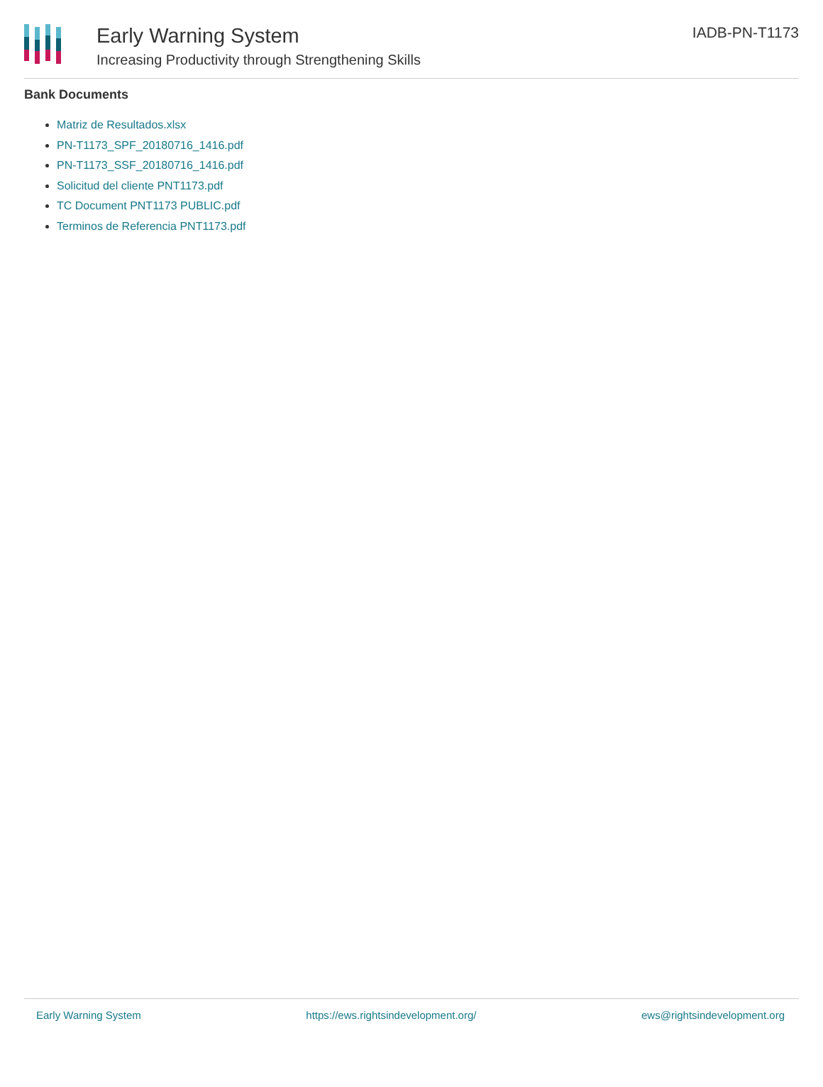Early Warning System
Increasing Productivity through Strengthening Skills
IADB-PN-T1173
Bank Documents
Matriz de Resultados.xlsx
PN-T1173_SPF_20180716_1416.pdf
PN-T1173_SSF_20180716_1416.pdf
Solicitud del cliente PNT1173.pdf
TC Document PNT1173 PUBLIC.pdf
Terminos de Referencia PNT1173.pdf
Early Warning System https://ews.rightsindevelopment.org/ ews@rightsindevelopment.org